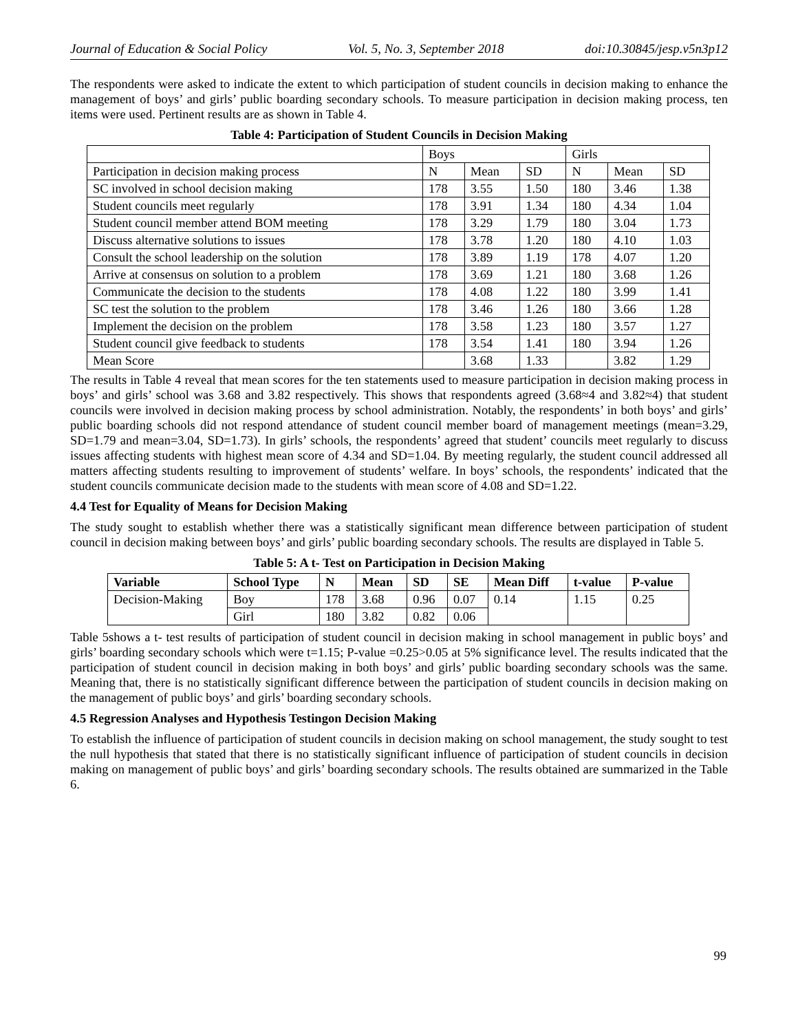Journal of Education & Social Policy Vol. 5, No. 3, September 2018 doi:10.30845/jesp.v5n3p12
The respondents were asked to indicate the extent to which participation of student councils in decision making to enhance the management of boys’ and girls’ public boarding secondary schools. To measure participation in decision making process, ten items were used. Pertinent results are as shown in Table 4.
Table 4: Participation of Student Councils in Decision Making
| | Boys | | | Girls | | |
| Participation in decision making process | N | Mean | SD | N | Mean | SD |
| SC involved in school decision making | 178 | 3.55 | 1.50 | 180 | 3.46 | 1.38 |
| Student councils meet regularly | 178 | 3.91 | 1.34 | 180 | 4.34 | 1.04 |
| Student council member attend BOM meeting | 178 | 3.29 | 1.79 | 180 | 3.04 | 1.73 |
| Discuss alternative solutions to issues | 178 | 3.78 | 1.20 | 180 | 4.10 | 1.03 |
| Consult the school leadership on the solution | 178 | 3.89 | 1.19 | 178 | 4.07 | 1.20 |
| Arrive at consensus on solution to a problem | 178 | 3.69 | 1.21 | 180 | 3.68 | 1.26 |
| Communicate the decision to the students | 178 | 4.08 | 1.22 | 180 | 3.99 | 1.41 |
| SC test the solution to the problem | 178 | 3.46 | 1.26 | 180 | 3.66 | 1.28 |
| Implement the decision on the problem | 178 | 3.58 | 1.23 | 180 | 3.57 | 1.27 |
| Student council give feedback to students | 178 | 3.54 | 1.41 | 180 | 3.94 | 1.26 |
| Mean Score | | 3.68 | 1.33 | | 3.82 | 1.29 |
The results in Table 4 reveal that mean scores for the ten statements used to measure participation in decision making process in boys’ and girls’ school was 3.68 and 3.82 respectively. This shows that respondents agreed (3.68≈4 and 3.82≈4) that student councils were involved in decision making process by school administration. Notably, the respondents’ in both boys’ and girls’ public boarding schools did not respond attendance of student council member board of management meetings (mean=3.29, SD=1.79 and mean=3.04, SD=1.73). In girls’ schools, the respondents’ agreed that student’ councils meet regularly to discuss issues affecting students with highest mean score of 4.34 and SD=1.04. By meeting regularly, the student council addressed all matters affecting students resulting to improvement of students’ welfare. In boys’ schools, the respondents’ indicated that the student councils communicate decision made to the students with mean score of 4.08 and SD=1.22.
4.4 Test for Equality of Means for Decision Making
The study sought to establish whether there was a statistically significant mean difference between participation of student council in decision making between boys’ and girls’ public boarding secondary schools. The results are displayed in Table 5.
Table 5: A t- Test on Participation in Decision Making
| Variable | School Type | N | Mean | SD | SE | Mean Diff | t-value | P-value |
| --- | --- | --- | --- | --- | --- | --- | --- | --- |
| Decision-Making | Boy | 178 | 3.68 | 0.96 | 0.07 | 0.14 | 1.15 | 0.25 |
| | Girl | 180 | 3.82 | 0.82 | 0.06 | | | |
Table 5shows a t- test results of participation of student council in decision making in school management in public boys’ and girls’ boarding secondary schools which were t=1.15; P-value =0.25>0.05 at 5% significance level. The results indicated that the participation of student council in decision making in both boys’ and girls’ public boarding secondary schools was the same. Meaning that, there is no statistically significant difference between the participation of student councils in decision making on the management of public boys’ and girls’ boarding secondary schools.
4.5 Regression Analyses and Hypothesis Testingon Decision Making
To establish the influence of participation of student councils in decision making on school management, the study sought to test the null hypothesis that stated that there is no statistically significant influence of participation of student councils in decision making on management of public boys’ and girls’ boarding secondary schools. The results obtained are summarized in the Table 6.
99